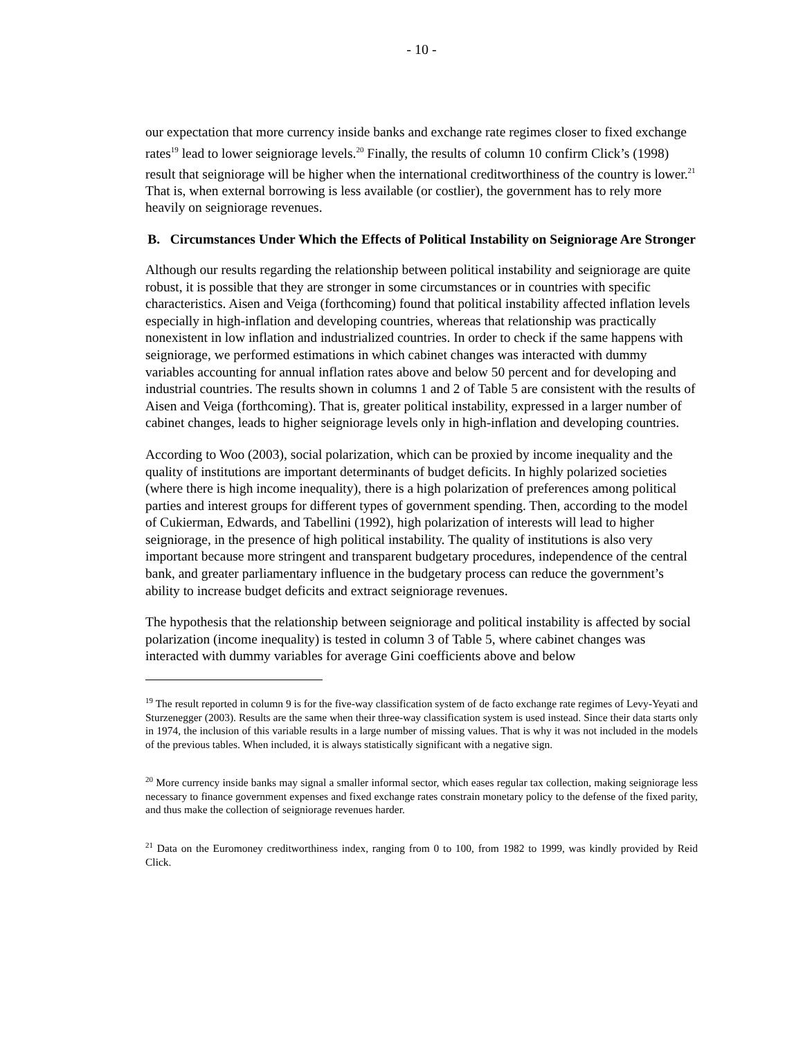- 10 -
our expectation that more currency inside banks and exchange rate regimes closer to fixed exchange rates<sup>19</sup> lead to lower seigniorage levels.<sup>20</sup> Finally, the results of column 10 confirm Click’s (1998) result that seigniorage will be higher when the international creditworthiness of the country is lower.<sup>21</sup> That is, when external borrowing is less available (or costlier), the government has to rely more heavily on seigniorage revenues.
B. Circumstances Under Which the Effects of Political Instability on Seigniorage Are Stronger
Although our results regarding the relationship between political instability and seigniorage are quite robust, it is possible that they are stronger in some circumstances or in countries with specific characteristics. Aisen and Veiga (forthcoming) found that political instability affected inflation levels especially in high-inflation and developing countries, whereas that relationship was practically nonexistent in low inflation and industrialized countries. In order to check if the same happens with seigniorage, we performed estimations in which cabinet changes was interacted with dummy variables accounting for annual inflation rates above and below 50 percent and for developing and industrial countries. The results shown in columns 1 and 2 of Table 5 are consistent with the results of Aisen and Veiga (forthcoming). That is, greater political instability, expressed in a larger number of cabinet changes, leads to higher seigniorage levels only in high-inflation and developing countries.
According to Woo (2003), social polarization, which can be proxied by income inequality and the quality of institutions are important determinants of budget deficits. In highly polarized societies (where there is high income inequality), there is a high polarization of preferences among political parties and interest groups for different types of government spending. Then, according to the model of Cukierman, Edwards, and Tabellini (1992), high polarization of interests will lead to higher seigniorage, in the presence of high political instability. The quality of institutions is also very important because more stringent and transparent budgetary procedures, independence of the central bank, and greater parliamentary influence in the budgetary process can reduce the government’s ability to increase budget deficits and extract seigniorage revenues.
The hypothesis that the relationship between seigniorage and political instability is affected by social polarization (income inequality) is tested in column 3 of Table 5, where cabinet changes was interacted with dummy variables for average Gini coefficients above and below
<sup>19</sup> The result reported in column 9 is for the five-way classification system of de facto exchange rate regimes of Levy-Yeyati and Sturzenegger (2003). Results are the same when their three-way classification system is used instead. Since their data starts only in 1974, the inclusion of this variable results in a large number of missing values. That is why it was not included in the models of the previous tables. When included, it is always statistically significant with a negative sign.
<sup>20</sup> More currency inside banks may signal a smaller informal sector, which eases regular tax collection, making seigniorage less necessary to finance government expenses and fixed exchange rates constrain monetary policy to the defense of the fixed parity, and thus make the collection of seigniorage revenues harder.
<sup>21</sup> Data on the Euromoney creditworthiness index, ranging from 0 to 100, from 1982 to 1999, was kindly provided by Reid Click.